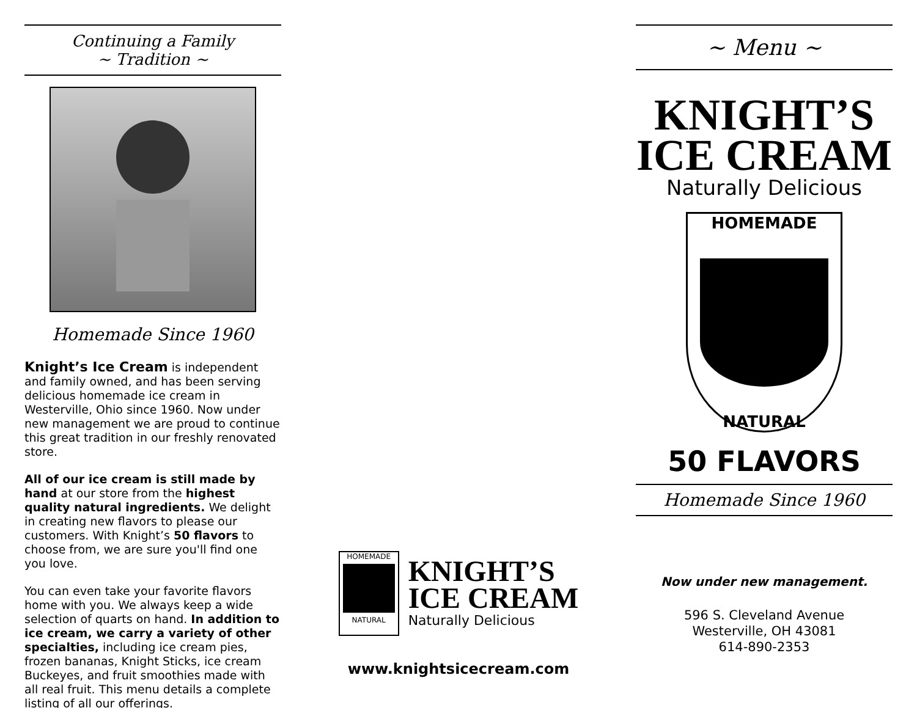Continuing a Family
~ Tradition ~
Homemade Since 1960
Knight’s Ice Cream is independent and family owned, and has been serving delicious homemade ice cream in Westerville, Ohio since 1960. Now under new management we are proud to continue this great tradition in our freshly renovated store.
All of our ice cream is still made by hand at our store from the highest quality natural ingredients. We delight in creating new flavors to please our customers. With Knight’s 50 flavors to choose from, we are sure you'll find one you love.
You can even take your favorite flavors home with you. We always keep a wide selection of quarts on hand. In addition to ice cream, we carry a variety of other specialties, including ice cream pies, frozen bananas, Knight Sticks, ice cream Buckeyes, and fruit smoothies made with all real fruit. This menu details a complete listing of all our offerings.
HOMEMADE
NATURAL
KNIGHT’S
ICE CREAM
Naturally Delicious
www.knightsicecream.com
~ Menu ~
KNIGHT’S
ICE CREAM
Naturally Delicious
HOMEMADE
NATURAL
50 FLAVORS
Homemade Since 1960
Now under new management.
596 S. Cleveland Avenue
Westerville, OH 43081
614-890-2353